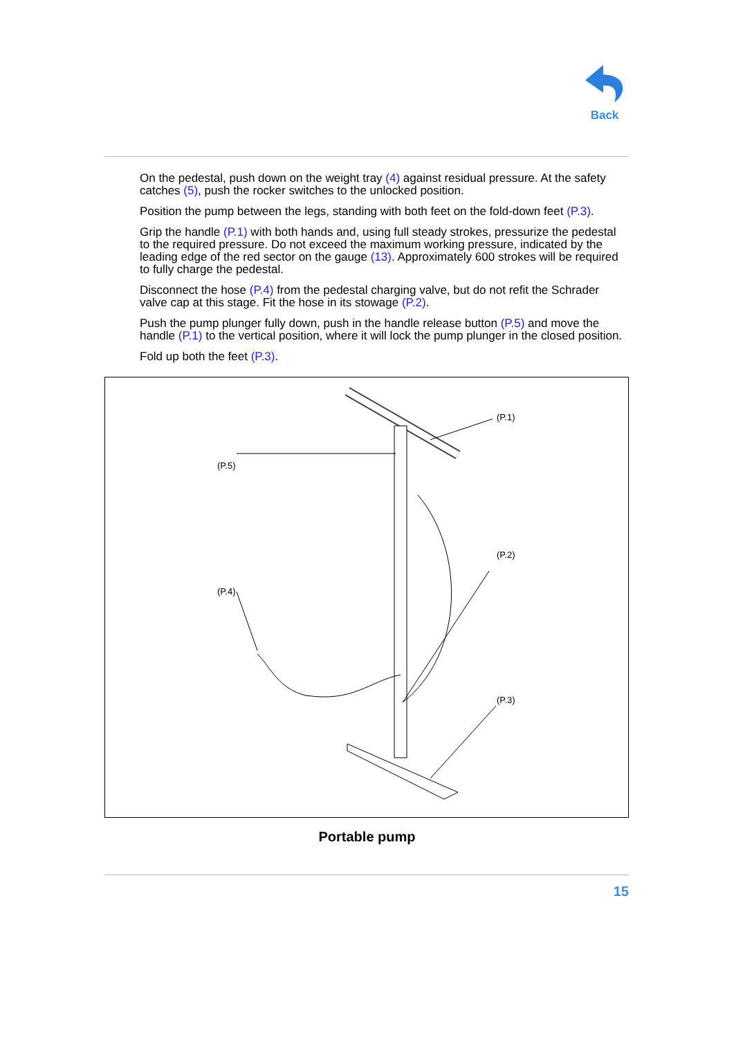Back
On the pedestal, push down on the weight tray (4) against residual pressure. At the safety catches (5), push the rocker switches to the unlocked position.
Position the pump between the legs, standing with both feet on the fold-down feet (P.3).
Grip the handle (P.1) with both hands and, using full steady strokes, pressurize the pedestal to the required pressure. Do not exceed the maximum working pressure, indicated by the leading edge of the red sector on the gauge (13). Approximately 600 strokes will be required to fully charge the pedestal.
Disconnect the hose (P.4) from the pedestal charging valve, but do not refit the Schrader valve cap at this stage. Fit the hose in its stowage (P.2).
Push the pump plunger fully down, push in the handle release button (P.5) and move the handle (P.1) to the vertical position, where it will lock the pump plunger in the closed position.
Fold up both the feet (P.3).
(P.1)
(P.5)
(P.2)
(P.4)
(P.3)
Portable pump
15